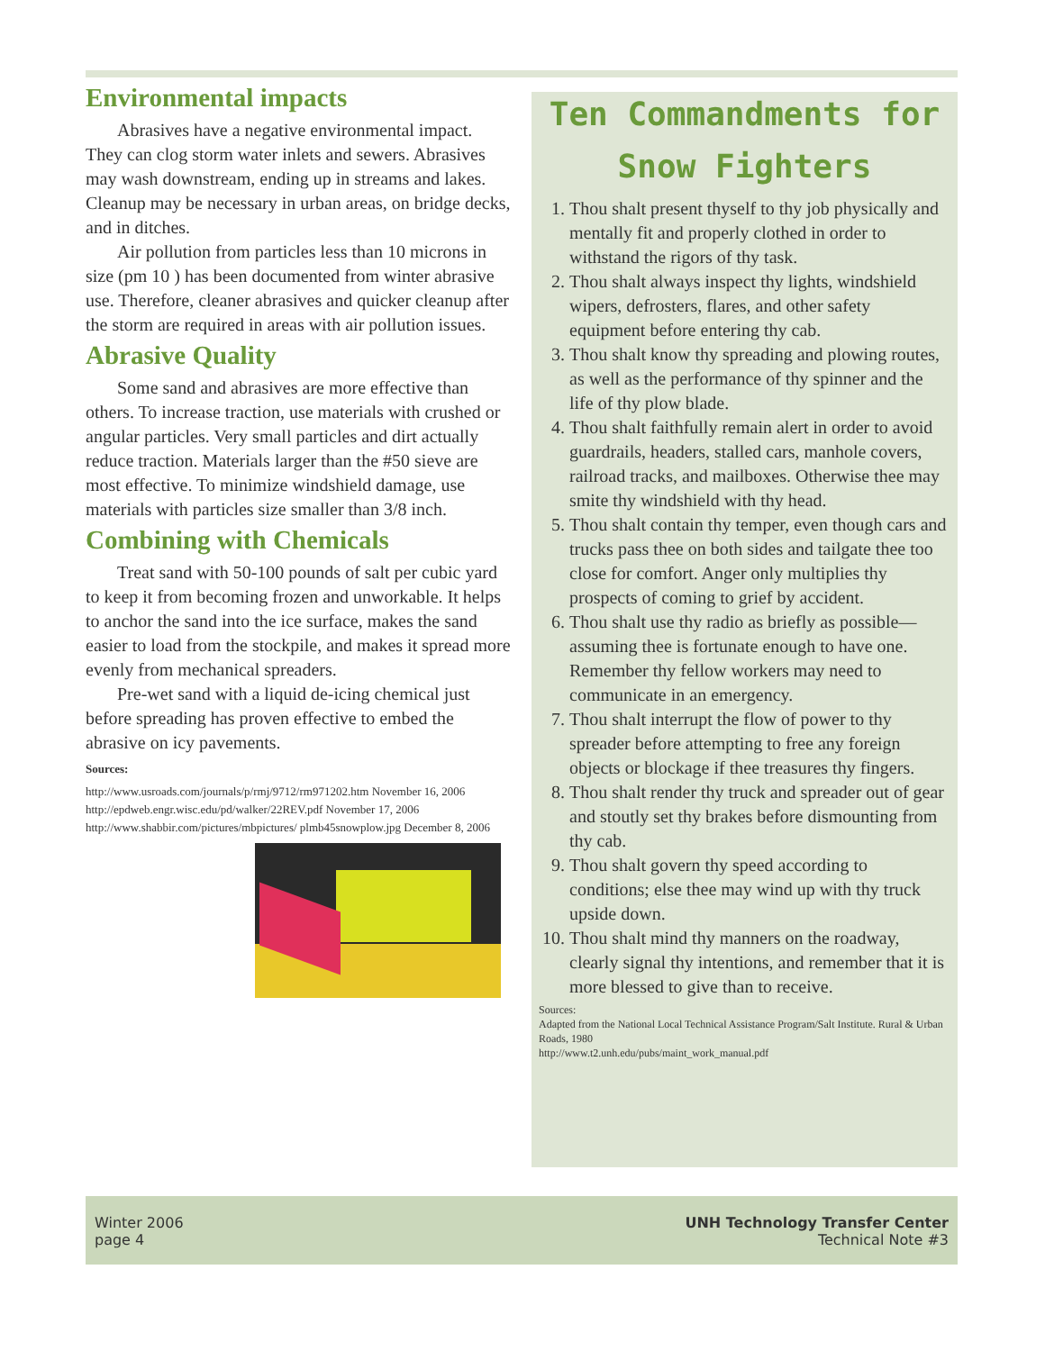Environmental impacts
Abrasives have a negative environmental impact. They can clog storm water inlets and sewers. Abrasives may wash downstream, ending up in streams and lakes. Cleanup may be necessary in urban areas, on bridge decks, and in ditches.
Air pollution from particles less than 10 microns in size (pm 10 ) has been documented from winter abrasive use. Therefore, cleaner abrasives and quicker cleanup after the storm are required in areas with air pollution issues.
Abrasive Quality
Some sand and abrasives are more effective than others. To increase traction, use materials with crushed or angular particles. Very small particles and dirt actually reduce traction. Materials larger than the #50 sieve are most effective. To minimize windshield damage, use materials with particles size smaller than 3/8 inch.
Combining with Chemicals
Treat sand with 50-100 pounds of salt per cubic yard to keep it from becoming frozen and unworkable. It helps to anchor the sand into the ice surface, makes the sand easier to load from the stockpile, and makes it spread more evenly from mechanical spreaders.
Pre-wet sand with a liquid de-icing chemical just before spreading has proven effective to embed the abrasive on icy pavements.
Sources:
http://www.usroads.com/journals/p/rmj/9712/rm971202.htm November 16, 2006
http://epdweb.engr.wisc.edu/pd/walker/22REV.pdf November 17, 2006
http://www.shabbir.com/pictures/mbpictures/ plmb45snowplow.jpg December 8, 2006
Ten Commandments for Snow Fighters
1. Thou shalt present thyself to thy job physically and mentally fit and properly clothed in order to withstand the rigors of thy task.
2. Thou shalt always inspect thy lights, windshield wipers, defrosters, flares, and other safety equipment before entering thy cab.
3. Thou shalt know thy spreading and plowing routes, as well as the performance of thy spinner and the life of thy plow blade.
4. Thou shalt faithfully remain alert in order to avoid guardrails, headers, stalled cars, manhole covers, railroad tracks, and mailboxes. Otherwise thee may smite thy windshield with thy head.
5. Thou shalt contain thy temper, even though cars and trucks pass thee on both sides and tailgate thee too close for comfort. Anger only multiplies thy prospects of coming to grief by accident.
6. Thou shalt use thy radio as briefly as possible—assuming thee is fortunate enough to have one. Remember thy fellow workers may need to communicate in an emergency.
7. Thou shalt interrupt the flow of power to thy spreader before attempting to free any foreign objects or blockage if thee treasures thy fingers.
8. Thou shalt render thy truck and spreader out of gear and stoutly set thy brakes before dismounting from thy cab.
9. Thou shalt govern thy speed according to conditions; else thee may wind up with thy truck upside down.
10. Thou shalt mind thy manners on the roadway, clearly signal thy intentions, and remember that it is more blessed to give than to receive.
Sources:
Adapted from the National Local Technical Assistance Program/Salt Institute. Rural & Urban Roads, 1980
http://www.t2.unh.edu/pubs/maint_work_manual.pdf
Winter 2006
page 4
UNH Technology Transfer Center
Technical Note #3